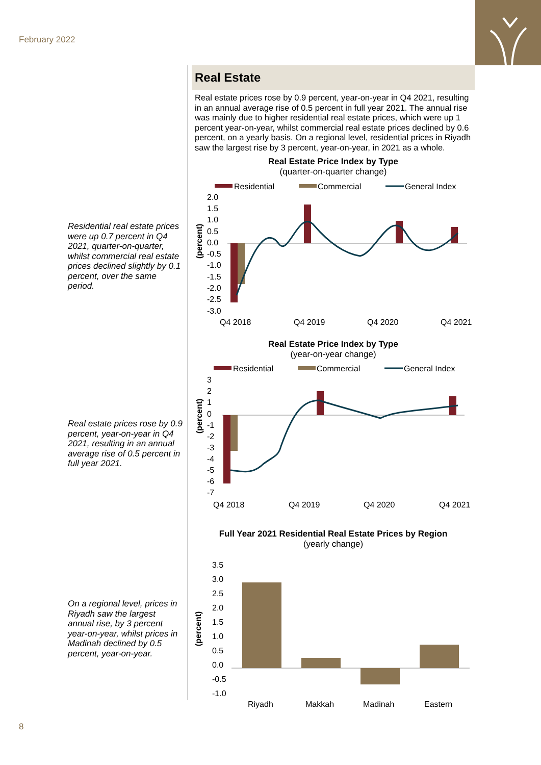February 2022
Residential real estate prices were up 0.7 percent in Q4 2021, quarter-on-quarter, whilst commercial real estate prices declined slightly by 0.1 percent, over the same period.
Real estate prices rose by 0.9 percent, year-on-year in Q4 2021, resulting in an annual average rise of 0.5 percent in full year 2021.
On a regional level, prices in Riyadh saw the largest annual rise, by 3 percent year-on-year, whilst prices in Madinah declined by 0.5 percent, year-on-year.
Real Estate
Real estate prices rose by 0.9 percent, year-on-year in Q4 2021, resulting in an annual average rise of 0.5 percent in full year 2021. The annual rise was mainly due to higher residential real estate prices, which were up 1 percent year-on-year, whilst commercial real estate prices declined by 0.6 percent, on a yearly basis. On a regional level, residential prices in Riyadh saw the largest rise by 3 percent, year-on-year, in 2021 as a whole.
Real Estate Price Index by Type
(quarter-on-quarter change)
Residential
Commercial
General Index
2.0
1.5
1.0
0.5
0.0
-0.5
-1.0
-1.5
-2.0
-2.5
-3.0
Q4 2018
Q4 2019
Q4 2020
Q4 2021
(percent)
Real Estate Price Index by Type
(year-on-year change)
Residential
Commercial
General Index
3
2
1
0
-1
-2
-3
-4
-5
-6
-7
Q4 2018
Q4 2019
Q4 2020
Q4 2021
(percent)
Full Year 2021 Residential Real Estate Prices by Region
(yearly change)
3.5
3.0
2.5
2.0
1.5
1.0
0.5
0.0
-0.5
-1.0
Riyadh
Makkah
Madinah
Eastern
(percent)
8